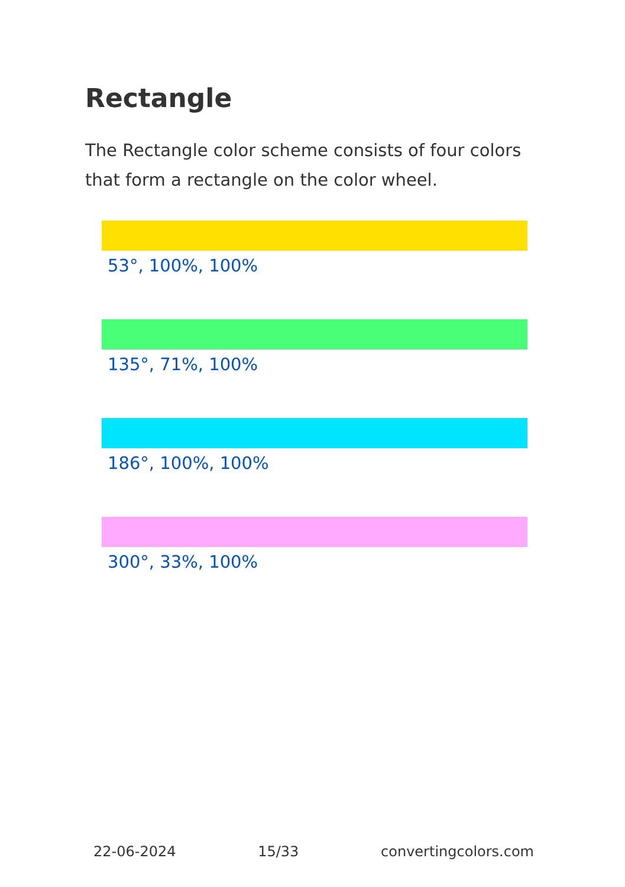Rectangle
The Rectangle color scheme consists of four colors that form a rectangle on the color wheel.
53°, 100%, 100%
135°, 71%, 100%
186°, 100%, 100%
300°, 33%, 100%
22-06-2024 15/33 convertingcolors.com